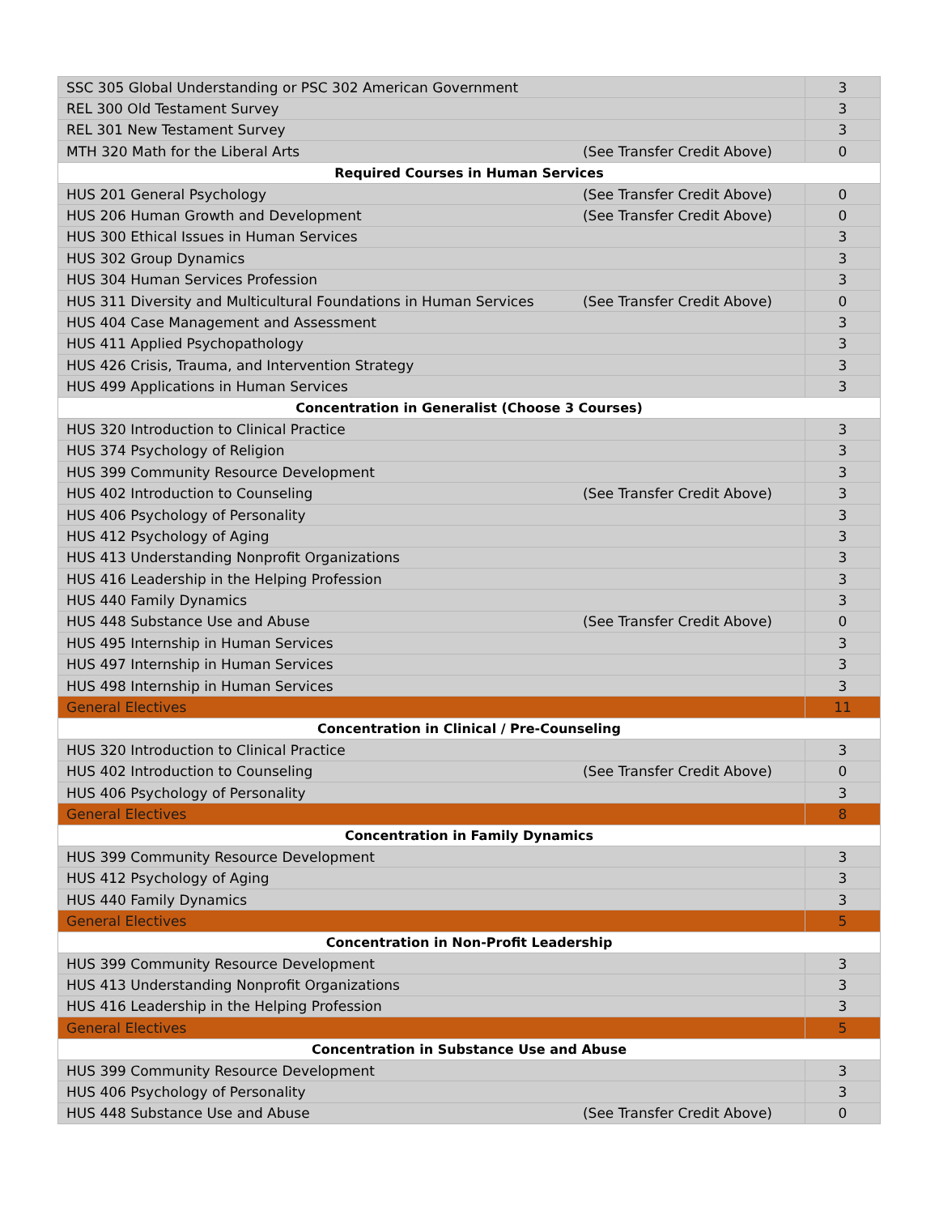| SSC 305 Global Understanding or PSC 302 American Government | 3 |
| REL 300 Old Testament Survey | 3 |
| REL 301 New Testament Survey | 3 |
| MTH 320 Math for the Liberal Arts (See Transfer Credit Above) | 0 |
| Required Courses in Human Services | |
| HUS 201 General Psychology (See Transfer Credit Above) | 0 |
| HUS 206 Human Growth and Development (See Transfer Credit Above) | 0 |
| HUS 300 Ethical Issues in Human Services | 3 |
| HUS 302 Group Dynamics | 3 |
| HUS 304 Human Services Profession | 3 |
| HUS 311 Diversity and Multicultural Foundations in Human Services (See Transfer Credit Above) | 0 |
| HUS 404 Case Management and Assessment | 3 |
| HUS 411 Applied Psychopathology | 3 |
| HUS 426 Crisis, Trauma, and Intervention Strategy | 3 |
| HUS 499 Applications in Human Services | 3 |
| Concentration in Generalist (Choose 3 Courses) | |
| HUS 320 Introduction to Clinical Practice | 3 |
| HUS 374 Psychology of Religion | 3 |
| HUS 399 Community Resource Development | 3 |
| HUS 402 Introduction to Counseling (See Transfer Credit Above) | 3 |
| HUS 406 Psychology of Personality | 3 |
| HUS 412 Psychology of Aging | 3 |
| HUS 413 Understanding Nonprofit Organizations | 3 |
| HUS 416 Leadership in the Helping Profession | 3 |
| HUS 440 Family Dynamics | 3 |
| HUS 448 Substance Use and Abuse (See Transfer Credit Above) | 0 |
| HUS 495 Internship in Human Services | 3 |
| HUS 497 Internship in Human Services | 3 |
| HUS 498 Internship in Human Services | 3 |
| General Electives | 11 |
| Concentration in Clinical / Pre-Counseling | |
| HUS 320 Introduction to Clinical Practice | 3 |
| HUS 402 Introduction to Counseling (See Transfer Credit Above) | 0 |
| HUS 406 Psychology of Personality | 3 |
| General Electives | 8 |
| Concentration in Family Dynamics | |
| HUS 399 Community Resource Development | 3 |
| HUS 412 Psychology of Aging | 3 |
| HUS 440 Family Dynamics | 3 |
| General Electives | 5 |
| Concentration in Non-Profit Leadership | |
| HUS 399 Community Resource Development | 3 |
| HUS 413 Understanding Nonprofit Organizations | 3 |
| HUS 416 Leadership in the Helping Profession | 3 |
| General Electives | 5 |
| Concentration in Substance Use and Abuse | |
| HUS 399 Community Resource Development | 3 |
| HUS 406 Psychology of Personality | 3 |
| HUS 448 Substance Use and Abuse (See Transfer Credit Above) | 0 |